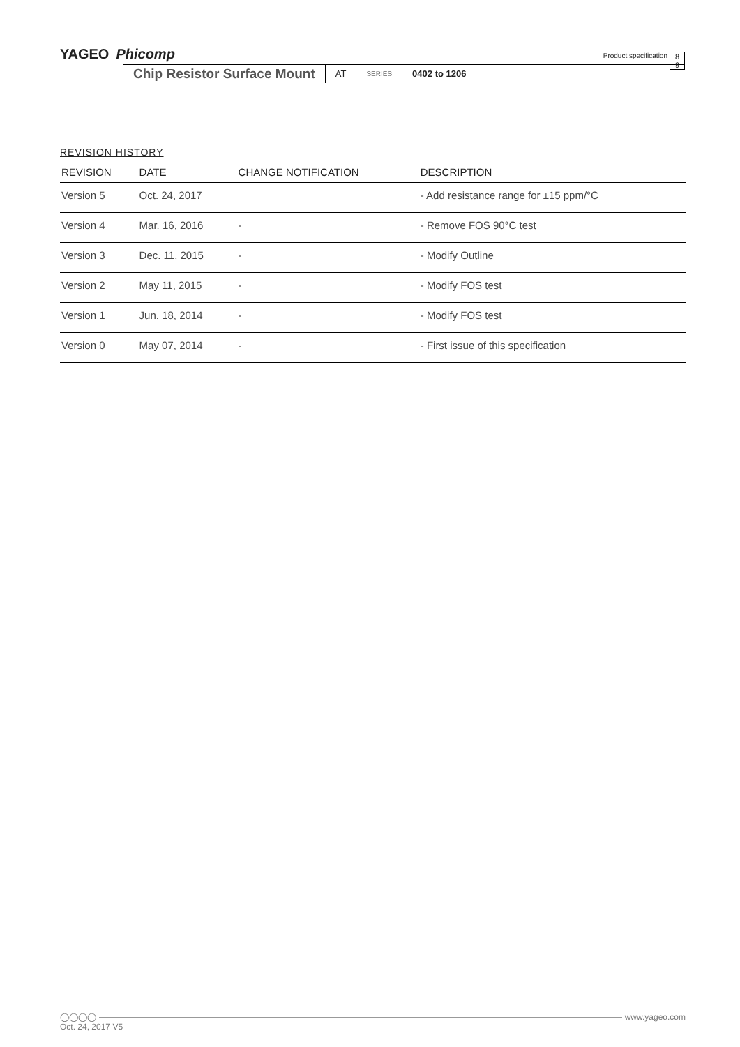YAGEO Phicomp
Product specification
8
9
Chip Resistor Surface Mount AT SERIES 0402 to 1206
REVISION HISTORY
| REVISION | DATE | CHANGE NOTIFICATION | DESCRIPTION |
| --- | --- | --- | --- |
| Version 5 | Oct. 24, 2017 | | - Add resistance range for ±15 ppm/°C |
| Version 4 | Mar. 16, 2016 | - | - Remove FOS 90°C test |
| Version 3 | Dec. 11, 2015 | - | - Modify Outline |
| Version 2 | May 11, 2015 | - | - Modify FOS test |
| Version 1 | Jun. 18, 2014 | - | - Modify FOS test |
| Version 0 | May 07, 2014 | - | - First issue of this specification |
◯◯◯◯ www.yageo.com
Oct. 24, 2017 V5